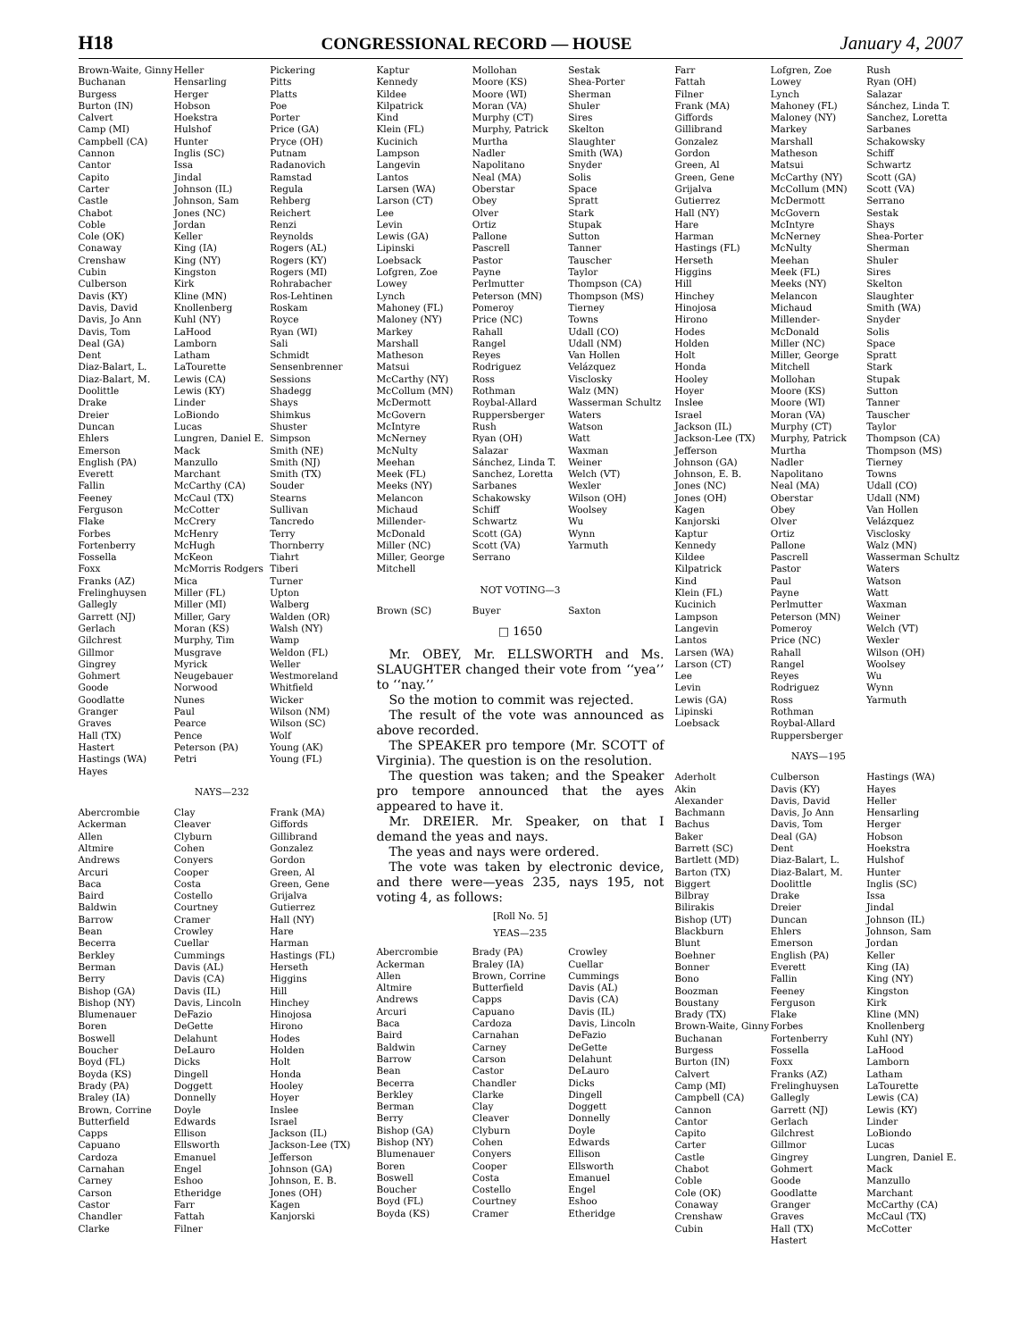H18 CONGRESSIONAL RECORD — HOUSE January 4, 2007
Brown-Waite, Ginny
Buchanan
Burgess
Burton (IN)
Calvert
Camp (MI)
Campbell (CA)
Cannon
Cantor
Capito
Carter
Castle
Chabot
Coble
Cole (OK)
Conaway
Crenshaw
Cubin
Culberson
Davis (KY)
Davis, David
Davis, Jo Ann
Davis, Tom
Deal (GA)
Dent
Diaz-Balart, L.
Diaz-Balart, M.
Doolittle
Drake
Dreier
Duncan
Ehlers
Emerson
English (PA)
Everett
Fallin
Feeney
Ferguson
Flake
Forbes
Fortenberry
Fossella
Foxx
Franks (AZ)
Frelinghuysen
Gallegly
Garrett (NJ)
Gerlach
Gilchrest
Gillmor
Gingrey
Gohmert
Goode
Goodlatte
Granger
Graves
Hall (TX)
Hastert
Hastings (WA)
Hayes
Heller
Hensarling
Herger
Hobson
Hoekstra
Hulshof
Hunter
Inglis (SC)
Issa
Jindal
Johnson (IL)
Johnson, Sam
Jones (NC)
Jordan
Keller
King (IA)
King (NY)
Kingston
Kirk
Kline (MN)
Knollenberg
Kuhl (NY)
LaHood
Lamborn
Latham
LaTourette
Lewis (CA)
Lewis (KY)
Linder
LoBiondo
Lucas
Lungren, Daniel E.
Mack
Manzullo
Marchant
McCarthy (CA)
McCaul (TX)
McCotter
McCrery
McHenry
McHugh
McKeon
McMorris Rodgers
Mica
Miller (FL)
Miller (MI)
Miller, Gary
Moran (KS)
Murphy, Tim
Musgrave
Myrick
Neugebauer
Norwood
Nunes
Paul
Pearce
Pence
Peterson (PA)
Petri
Pickering
Pitts
Platts
Poe
Porter
Price (GA)
Pryce (OH)
Putnam
Radanovich
Ramstad
Regula
Rehberg
Reichert
Renzi
Reynolds
Rogers (AL)
Rogers (KY)
Rogers (MI)
Rohrabacher
Ros-Lehtinen
Roskam
Royce
Ryan (WI)
Sali
Schmidt
Sensenbrenner
Sessions
Shadegg
Shays
Shimkus
Shuster
Simpson
Smith (NE)
Smith (NJ)
Smith (TX)
Souder
Stearns
Sullivan
Tancredo
Terry
Thornberry
Tiahrt
Tiberi
Turner
Upton
Walberg
Walden (OR)
Walsh (NY)
Wamp
Weldon (FL)
Weller
Westmoreland
Whitfield
Wicker
Wilson (NM)
Wilson (SC)
Wolf
Young (AK)
Young (FL)
NAYS—232
Abercrombie
Ackerman
Allen
Altmire
Andrews
Arcuri
Baca
Baird
Baldwin
Barrow
Bean
Becerra
Berkley
Berman
Berry
Bishop (GA)
Bishop (NY)
Blumenauer
Boren
Boswell
Boucher
Boyd (FL)
Boyda (KS)
Brady (PA)
Braley (IA)
Brown, Corrine
Butterfield
Capps
Capuano
Cardoza
Carnahan
Carney
Carson
Castor
Chandler
Clarke
Clay
Cleaver
Clyburn
Cohen
Conyers
Cooper
Costa
Costello
Courtney
Cramer
Crowley
Cuellar
Cummings
Davis (AL)
Davis (CA)
Davis (IL)
Davis, Lincoln
DeFazio
DeGette
Delahunt
DeLauro
Dicks
Dingell
Doggett
Donnelly
Doyle
Edwards
Ellison
Ellsworth
Emanuel
Engel
Eshoo
Etheridge
Farr
Fattah
Filner
Frank (MA)
Giffords
Gillibrand
Gonzalez
Gordon
Green, Al
Green, Gene
Grijalva
Gutierrez
Hall (NY)
Hare
Harman
Hastings (FL)
Herseth
Higgins
Hill
Hinchey
Hinojosa
Hirono
Hodes
Holden
Holt
Honda
Hooley
Hoyer
Inslee
Israel
Jackson (IL)
Jackson-Lee (TX)
Jefferson
Johnson (GA)
Johnson, E. B.
Jones (OH)
Kagen
Kanjorski
Kaptur
Kennedy
Kildee
Kilpatrick
Kind
Klein (FL)
Kucinich
Lampson
Langevin
Lantos
Larsen (WA)
Larson (CT)
Lee
Levin
Lewis (GA)
Lipinski
Loebsack
Lofgren, Zoe
Lowey
Lynch
Mahoney (FL)
Maloney (NY)
Markey
Marshall
Matheson
Matsui
McCarthy (NY)
McCollum (MN)
McDermott
McGovern
McIntyre
McNerney
McNulty
Meehan
Meek (FL)
Meeks (NY)
Melancon
Michaud
Millender-McDonald
Miller (NC)
Miller, George
Mitchell
Mollohan
Moore (KS)
Moore (WI)
Moran (VA)
Murphy (CT)
Murphy, Patrick
Murtha
Nadler
Napolitano
Neal (MA)
Oberstar
Obey
Olver
Ortiz
Pallone
Pascrell
Pastor
Payne
Perlmutter
Peterson (MN)
Pomeroy
Price (NC)
Rahall
Rangel
Reyes
Rodriguez
Ross
Rothman
Roybal-Allard
Ruppersberger
Rush
Ryan (OH)
Salazar
Sánchez, Linda T.
Sanchez, Loretta
Sarbanes
Schakowsky
Schiff
Schwartz
Scott (GA)
Scott (VA)
Serrano
Sestak
Shea-Porter
Sherman
Shuler
Sires
Skelton
Slaughter
Smith (WA)
Snyder
Solis
Space
Spratt
Stark
Stupak
Sutton
Tanner
Tauscher
Taylor
Thompson (CA)
Thompson (MS)
Tierney
Towns
Udall (CO)
Udall (NM)
Van Hollen
Velázquez
Visclosky
Walz (MN)
Wasserman Schultz
Waters
Watson
Watt
Waxman
Weiner
Welch (VT)
Wexler
Wilson (OH)
Woolsey
Wu
Wynn
Yarmuth
NOT VOTING—3
Brown (SC) Buyer Saxton
□ 1650
Mr. OBEY, Mr. ELLSWORTH and Ms. SLAUGHTER changed their vote from ‘‘yea’’ to ‘‘nay.’’
So the motion to commit was rejected.
The result of the vote was announced as above recorded.
The SPEAKER pro tempore (Mr. SCOTT of Virginia). The question is on the resolution.
The question was taken; and the Speaker pro tempore announced that the ayes appeared to have it.
Mr. DREIER. Mr. Speaker, on that I demand the yeas and nays.
The yeas and nays were ordered.
The vote was taken by electronic device, and there were—yeas 235, nays 195, not voting 4, as follows:
[Roll No. 5]
YEAS—235
Abercrombie
Ackerman
Allen
Altmire
Andrews
Arcuri
Baca
Baird
Baldwin
Barrow
Bean
Becerra
Berkley
Berman
Berry
Bishop (GA)
Bishop (NY)
Blumenauer
Boren
Boswell
Boucher
Boyd (FL)
Boyda (KS)
Brady (PA)
Braley (IA)
Brown, Corrine
Butterfield
Capps
Capuano
Cardoza
Carnahan
Carney
Carson
Castor
Chandler
Clarke
Clay
Cleaver
Clyburn
Cohen
Conyers
Cooper
Costa
Costello
Courtney
Cramer
Crowley
Cuellar
Cummings
Davis (AL)
Davis (CA)
Davis (IL)
Davis, Lincoln
DeFazio
DeGette
Delahunt
DeLauro
Dicks
Dingell
Doggett
Donnelly
Doyle
Edwards
Ellison
Ellsworth
Emanuel
Engel
Eshoo
Etheridge
Farr
Fattah
Filner
Frank (MA)
Giffords
Gillibrand
Gonzalez
Gordon
Green, Al
Green, Gene
Grijalva
Gutierrez
Hall (NY)
Hare
Harman
Hastings (FL)
Herseth
Higgins
Hill
Hinchey
Hinojosa
Hirono
Hodes
Holden
Holt
Honda
Hooley
Hoyer
Inslee
Israel
Jackson (IL)
Jackson-Lee (TX)
Jefferson
Johnson (GA)
Johnson, E. B.
Jones (NC)
Jones (OH)
Kagen
Kanjorski
Kaptur
Kennedy
Kildee
Kilpatrick
Kind
Klein (FL)
Kucinich
Lampson
Langevin
Lantos
Larsen (WA)
Larson (CT)
Lee
Levin
Lewis (GA)
Lipinski
Loebsack
Lofgren, Zoe
Lowey
Lynch
Mahoney (FL)
Maloney (NY)
Markey
Marshall
Matheson
Matsui
McCarthy (NY)
McCollum (MN)
McDermott
McGovern
McIntyre
McNerney
McNulty
Meehan
Meek (FL)
Meeks (NY)
Melancon
Michaud
Millender-McDonald
Miller (NC)
Miller, George
Mitchell
Mollohan
Moore (KS)
Moore (WI)
Moran (VA)
Murphy (CT)
Murphy, Patrick
Murtha
Nadler
Napolitano
Neal (MA)
Oberstar
Obey
Olver
Ortiz
Pallone
Pascrell
Pastor
Paul
Payne
Perlmutter
Peterson (MN)
Pomeroy
Price (NC)
Rahall
Rangel
Reyes
Rodriguez
Ross
Rothman
Roybal-Allard
Ruppersberger
Rush
Ryan (OH)
Salazar
Sánchez, Linda T.
Sanchez, Loretta
Sarbanes
Schakowsky
Schiff
Schwartz
Scott (GA)
Scott (VA)
Serrano
Sestak
Shays
Shea-Porter
Sherman
Shuler
Sires
Skelton
Slaughter
Smith (WA)
Snyder
Solis
Space
Spratt
Stark
Stupak
Sutton
Tanner
Tauscher
Taylor
Thompson (CA)
Thompson (MS)
Tierney
Towns
Udall (CO)
Udall (NM)
Van Hollen
Velázquez
Visclosky
Walz (MN)
Wasserman Schultz
Waters
Watson
Watt
Waxman
Weiner
Welch (VT)
Wexler
Wilson (OH)
Woolsey
Wu
Wynn
Yarmuth
NAYS—195
Aderholt
Akin
Alexander
Bachmann
Bachus
Baker
Barrett (SC)
Bartlett (MD)
Barton (TX)
Biggert
Bilbray
Bilirakis
Bishop (UT)
Blackburn
Blunt
Boehner
Bonner
Bono
Boozman
Boustany
Brady (TX)
Brown-Waite, Ginny
Buchanan
Burgess
Burton (IN)
Calvert
Camp (MI)
Campbell (CA)
Cannon
Cantor
Capito
Carter
Castle
Chabot
Coble
Cole (OK)
Conaway
Crenshaw
Cubin
Culberson
Davis (KY)
Davis, David
Davis, Jo Ann
Davis, Tom
Deal (GA)
Dent
Diaz-Balart, L.
Diaz-Balart, M.
Doolittle
Drake
Dreier
Duncan
Ehlers
Emerson
English (PA)
Everett
Fallin
Feeney
Ferguson
Flake
Forbes
Fortenberry
Fossella
Foxx
Franks (AZ)
Frelinghuysen
Gallegly
Garrett (NJ)
Gerlach
Gilchrest
Gillmor
Gingrey
Gohmert
Goode
Goodlatte
Granger
Graves
Hall (TX)
Hastert
Hastings (WA)
Hayes
Heller
Hensarling
Herger
Hobson
Hoekstra
Hulshof
Hunter
Inglis (SC)
Issa
Jindal
Johnson (IL)
Johnson, Sam
Jordan
Keller
King (IA)
King (NY)
Kingston
Kirk
Kline (MN)
Knollenberg
Kuhl (NY)
LaHood
Lamborn
Latham
LaTourette
Lewis (CA)
Lewis (KY)
Linder
LoBiondo
Lucas
Lungren, Daniel E.
Mack
Manzullo
Marchant
McCarthy (CA)
McCaul (TX)
McCotter